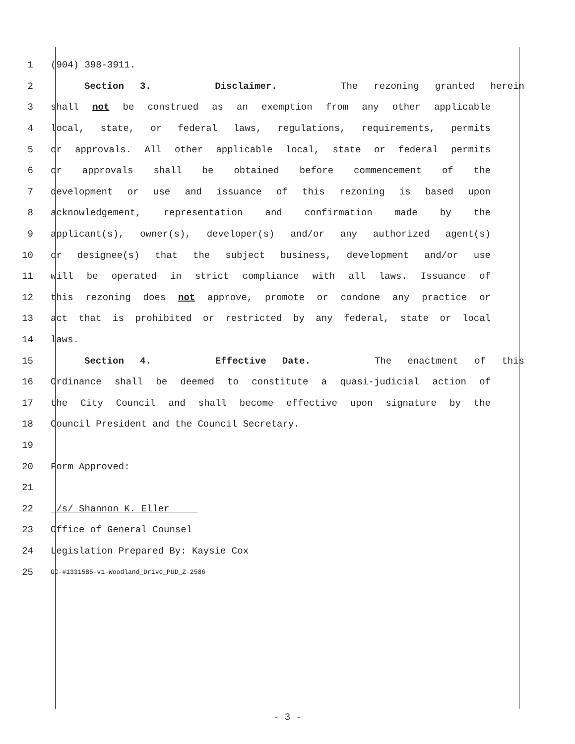1 (904) 398-3911.
2 Section 3. Disclaimer. The rezoning granted herein
3 shall not be construed as an exemption from any other applicable
4 local, state, or federal laws, regulations, requirements, permits
5 or approvals. All other applicable local, state or federal permits
6 or approvals shall be obtained before commencement of the
7 development or use and issuance of this rezoning is based upon
8 acknowledgement, representation and confirmation made by the
9 applicant(s), owner(s), developer(s) and/or any authorized agent(s)
10 or designee(s) that the subject business, development and/or use
11 will be operated in strict compliance with all laws. Issuance of
12 this rezoning does not approve, promote or condone any practice or
13 act that is prohibited or restricted by any federal, state or local
14 laws.
15 Section 4. Effective Date. The enactment of this
16 Ordinance shall be deemed to constitute a quasi-judicial action of
17 the City Council and shall become effective upon signature by the
18 Council President and the Council Secretary.
19
20 Form Approved:
21
22 /s/ Shannon K. Eller
23 Office of General Counsel
24 Legislation Prepared By: Kaysie Cox
25 GC-#1331585-v1-Woodland_Drive_PUD_Z-2586
- 3 -